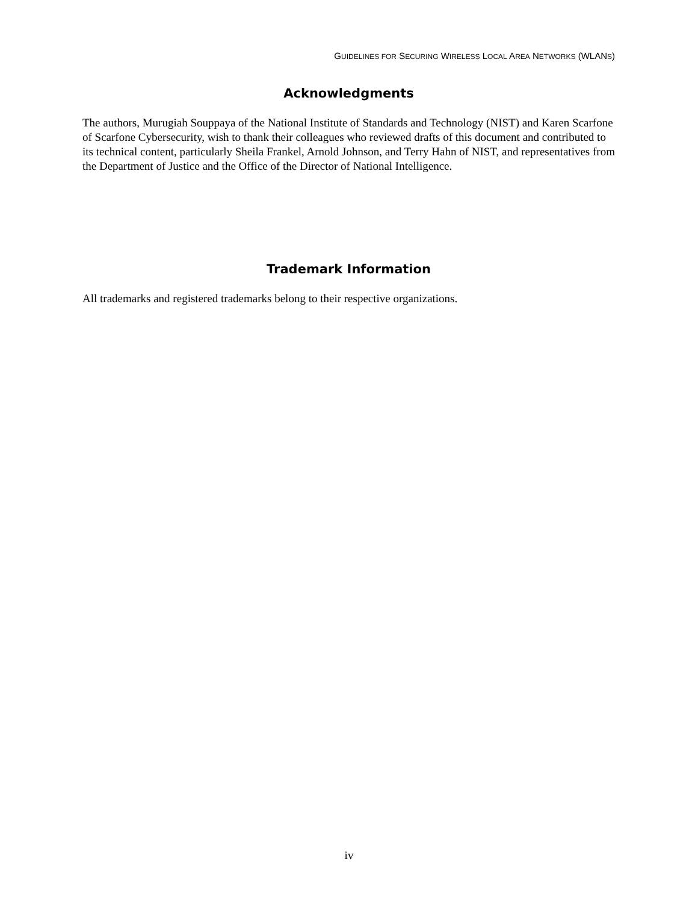GUIDELINES FOR SECURING WIRELESS LOCAL AREA NETWORKS (WLANS)
Acknowledgments
The authors, Murugiah Souppaya of the National Institute of Standards and Technology (NIST) and Karen Scarfone of Scarfone Cybersecurity, wish to thank their colleagues who reviewed drafts of this document and contributed to its technical content, particularly Sheila Frankel, Arnold Johnson, and Terry Hahn of NIST, and representatives from the Department of Justice and the Office of the Director of National Intelligence.
Trademark Information
All trademarks and registered trademarks belong to their respective organizations.
iv